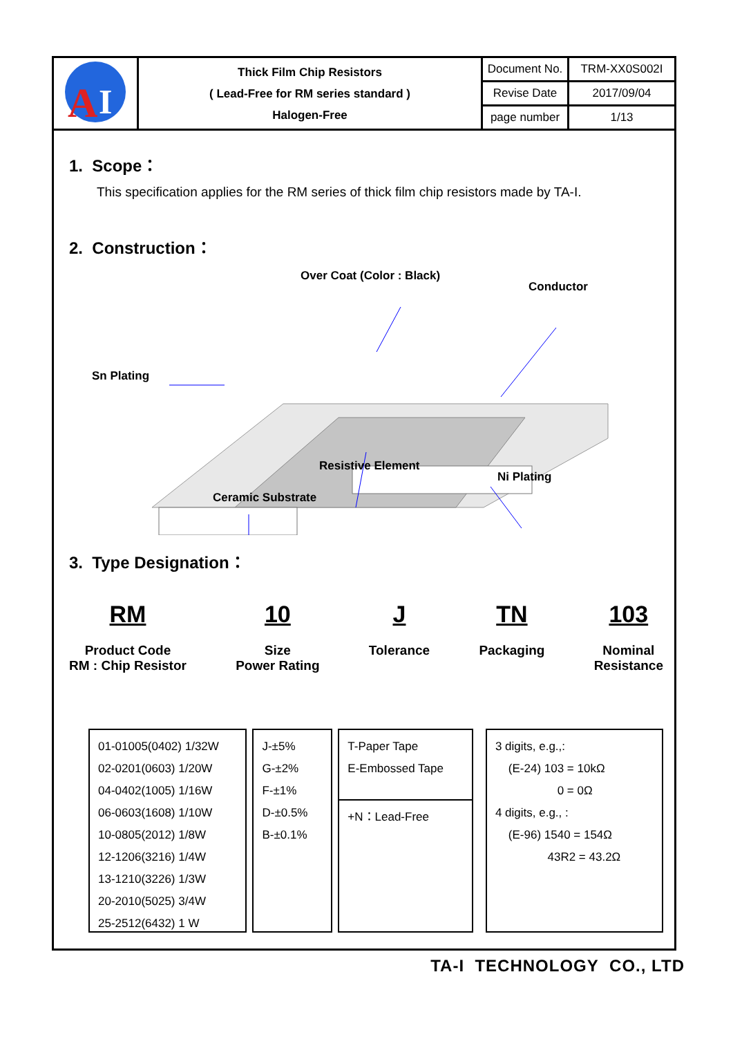| A I | Thick Film Chip Resistors ( Lead-Free for RM series standard ) Halogen-Free | Document No. | TRM-XX0S002I |
| | | Revise Date | 2017/09/04 |
| | | page number | 1/13 |
1. Scope：
This specification applies for the RM series of thick film chip resistors made by TA-I.
2. Construction：
Over Coat (Color : Black)
Conductor
Sn Plating
Resistive Element
Ni Plating
Ceramic Substrate
3. Type Designation：
RM
Product Code
RM : Chip Resistor
10
Size
Power Rating
J
Tolerance
TN
Packaging
103
Nominal
Resistance
01-01005(0402) 1/32W
02-0201(0603) 1/20W
04-0402(1005) 1/16W
06-0603(1608) 1/10W
10-0805(2012) 1/8W
12-1206(3216) 1/4W
13-1210(3226) 1/3W
20-2010(5025) 3/4W
25-2512(6432) 1 W
J-±5%
G-±2%
F-±1%
D-±0.5%
B-±0.1%
T-Paper Tape
E-Embossed Tape
+N：Lead-Free
3 digits, e.g.,:
(E-24) 103 = 10kΩ
0 = 0Ω
4 digits, e.g., :
(E-96) 1540 = 154Ω
43R2 = 43.2Ω
TA-I TECHNOLOGY CO., LTD